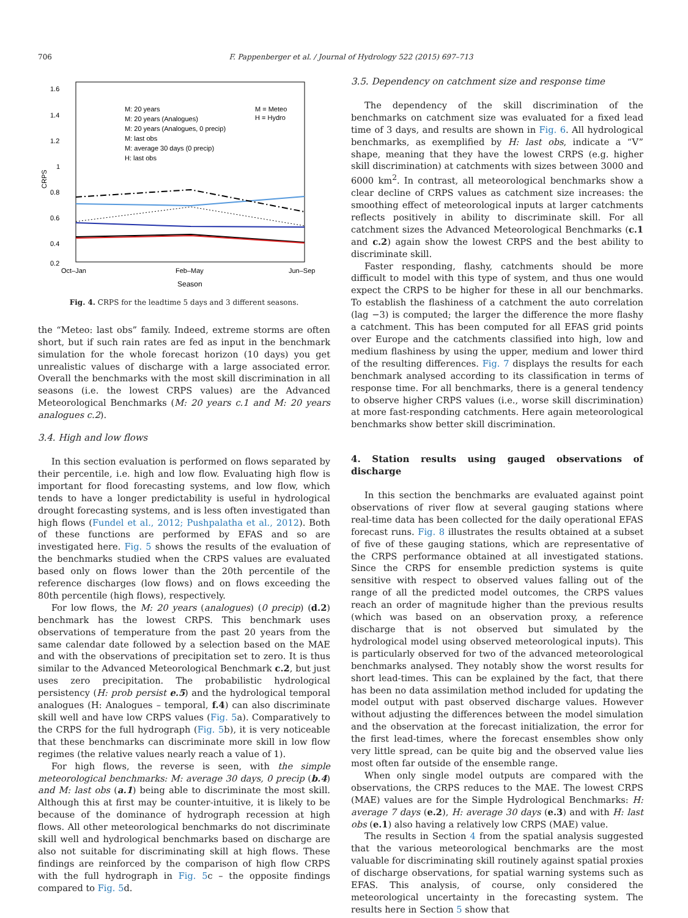706 F. Pappenberger et al. / Journal of Hydrology 522 (2015) 697–713
1.6
1.4
1.2
1
0.8
0.6
0.4
0.2
CRPS
Oct–Jan
Feb–May
Jun–Sep
Season
M: 20 years
M: 20 years (Analogues)
M: 20 years (Analogues, 0 precip)
M: last obs
M: average 30 days (0 precip)
H: last obs
M = Meteo
H = Hydro
Fig. 4. CRPS for the leadtime 5 days and 3 different seasons.
the “Meteo: last obs” family. Indeed, extreme storms are often short, but if such rain rates are fed as input in the benchmark simulation for the whole forecast horizon (10 days) you get unrealistic values of discharge with a large associated error. Overall the benchmarks with the most skill discrimination in all seasons (i.e. the lowest CRPS values) are the Advanced Meteorological Benchmarks (M: 20 years c.1 and M: 20 years analogues c.2).
3.4. High and low flows
In this section evaluation is performed on flows separated by their percentile, i.e. high and low flow. Evaluating high flow is important for flood forecasting systems, and low flow, which tends to have a longer predictability is useful in hydrological drought forecasting systems, and is less often investigated than high flows (Fundel et al., 2012; Pushpalatha et al., 2012). Both of these functions are performed by EFAS and so are investigated here. Fig. 5 shows the results of the evaluation of the benchmarks studied when the CRPS values are evaluated based only on flows lower than the 20th percentile of the reference discharges (low flows) and on flows exceeding the 80th percentile (high flows), respectively.
For low flows, the M: 20 years (analogues) (0 precip) (d.2) benchmark has the lowest CRPS. This benchmark uses observations of temperature from the past 20 years from the same calendar date followed by a selection based on the MAE and with the observations of precipitation set to zero. It is thus similar to the Advanced Meteorological Benchmark c.2, but just uses zero precipitation. The probabilistic hydrological persistency (H: prob persist e.5) and the hydrological temporal analogues (H: Analogues – temporal, f.4) can also discriminate skill well and have low CRPS values (Fig. 5a). Comparatively to the CRPS for the full hydrograph (Fig. 5b), it is very noticeable that these benchmarks can discriminate more skill in low flow regimes (the relative values nearly reach a value of 1).
For high flows, the reverse is seen, with the simple meteorological benchmarks: M: average 30 days, 0 precip (b.4) and M: last obs (a.1) being able to discriminate the most skill. Although this at first may be counter-intuitive, it is likely to be because of the dominance of hydrograph recession at high flows. All other meteorological benchmarks do not discriminate skill well and hydrological benchmarks based on discharge are also not suitable for discriminating skill at high flows. These findings are reinforced by the comparison of high flow CRPS with the full hydrograph in Fig. 5c – the opposite findings compared to Fig. 5d.
3.5. Dependency on catchment size and response time
The dependency of the skill discrimination of the benchmarks on catchment size was evaluated for a fixed lead time of 3 days, and results are shown in Fig. 6. All hydrological benchmarks, as exemplified by H: last obs, indicate a “V” shape, meaning that they have the lowest CRPS (e.g. higher skill discrimination) at catchments with sizes between 3000 and 6000 km<sup>2</sup>. In contrast, all meteorological benchmarks show a clear decline of CRPS values as catchment size increases: the smoothing effect of meteorological inputs at larger catchments reflects positively in ability to discriminate skill. For all catchment sizes the Advanced Meteorological Benchmarks (c.1 and c.2) again show the lowest CRPS and the best ability to discriminate skill.
Faster responding, flashy, catchments should be more difficult to model with this type of system, and thus one would expect the CRPS to be higher for these in all our benchmarks. To establish the flashiness of a catchment the auto correlation (lag −3) is computed; the larger the difference the more flashy a catchment. This has been computed for all EFAS grid points over Europe and the catchments classified into high, low and medium flashiness by using the upper, medium and lower third of the resulting differences. Fig. 7 displays the results for each benchmark analysed according to its classification in terms of response time. For all benchmarks, there is a general tendency to observe higher CRPS values (i.e., worse skill discrimination) at more fast-responding catchments. Here again meteorological benchmarks show better skill discrimination.
4. Station results using gauged observations of discharge
In this section the benchmarks are evaluated against point observations of river flow at several gauging stations where real-time data has been collected for the daily operational EFAS forecast runs. Fig. 8 illustrates the results obtained at a subset of five of these gauging stations, which are representative of the CRPS performance obtained at all investigated stations. Since the CRPS for ensemble prediction systems is quite sensitive with respect to observed values falling out of the range of all the predicted model outcomes, the CRPS values reach an order of magnitude higher than the previous results (which was based on an observation proxy, a reference discharge that is not observed but simulated by the hydrological model using observed meteorological inputs). This is particularly observed for two of the advanced meteorological benchmarks analysed. They notably show the worst results for short lead-times. This can be explained by the fact, that there has been no data assimilation method included for updating the model output with past observed discharge values. However without adjusting the differences between the model simulation and the observation at the forecast initialization, the error for the first lead-times, where the forecast ensembles show only very little spread, can be quite big and the observed value lies most often far outside of the ensemble range.
When only single model outputs are compared with the observations, the CRPS reduces to the MAE. The lowest CRPS (MAE) values are for the Simple Hydrological Benchmarks: H: average 7 days (e.2), H: average 30 days (e.3) and with H: last obs (e.1) also having a relatively low CRPS (MAE) value.
The results in Section 4 from the spatial analysis suggested that the various meteorological benchmarks are the most valuable for discriminating skill routinely against spatial proxies of discharge observations, for spatial warning systems such as EFAS. This analysis, of course, only considered the meteorological uncertainty in the forecasting system. The results here in Section 5 show that